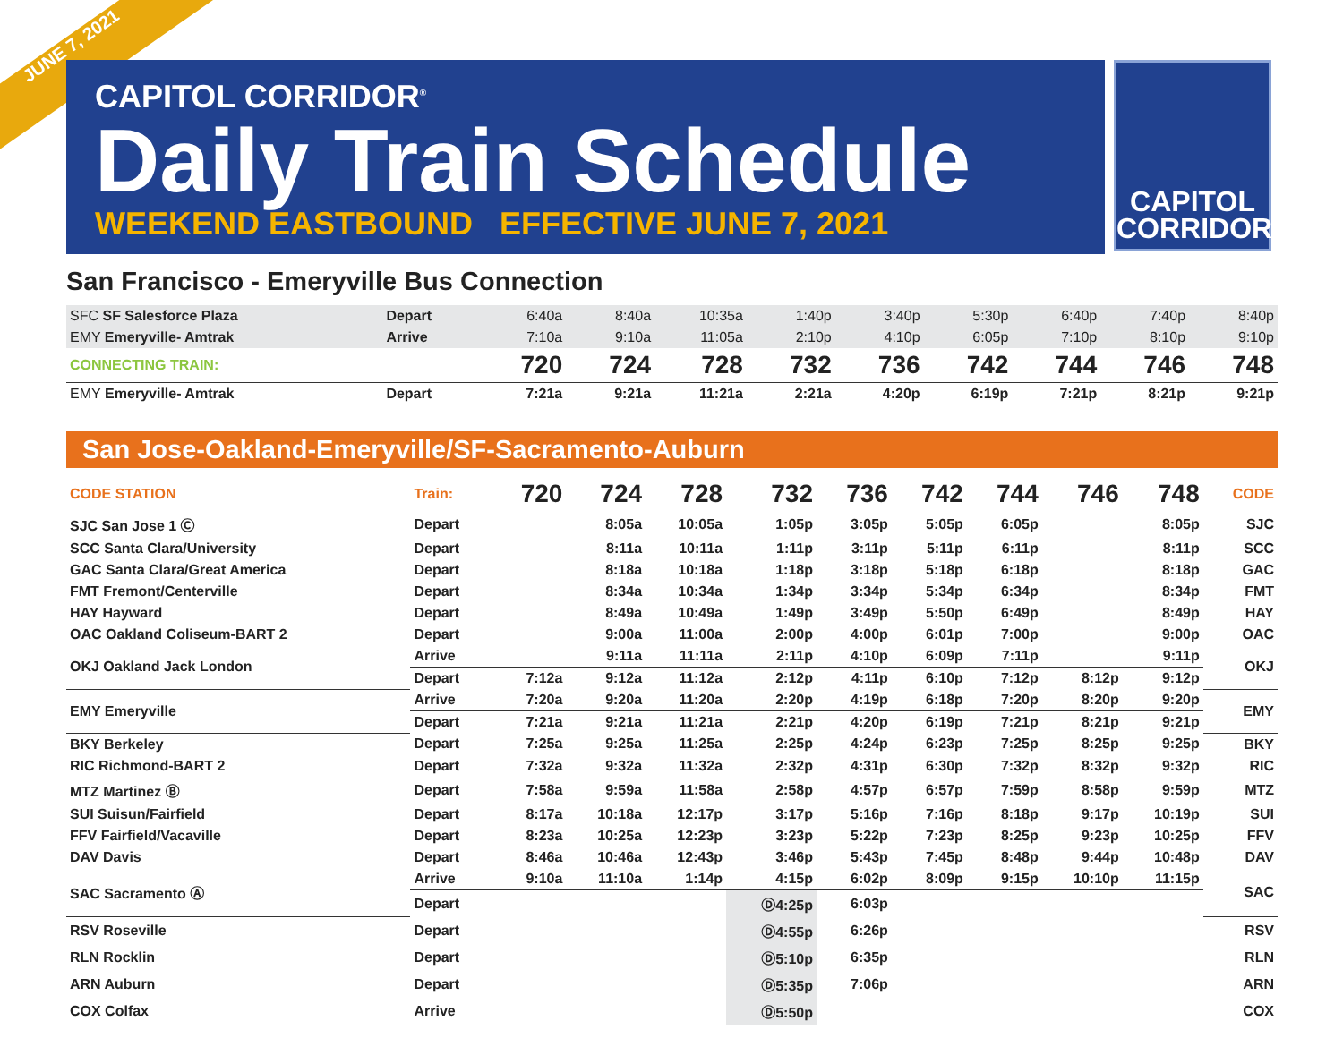EFFECTIVE
JUNE 7, 2021
CAPITOL CORRIDOR<sup>®</sup>
Daily Train Schedule
WEEKEND EASTBOUND EFFECTIVE JUNE 7, 2021
CAPITOL
CORRIDOR
San Francisco - Emeryville Bus Connection
| SFC SF Salesforce Plaza | Depart | 6:40a | 8:40a | 10:35a | 1:40p | 3:40p | 5:30p | 6:40p | 7:40p | 8:40p |
| EMY Emeryville- Amtrak | Arrive | 7:10a | 9:10a | 11:05a | 2:10p | 4:10p | 6:05p | 7:10p | 8:10p | 9:10p |
| CONNECTING TRAIN: | | 720 | 724 | 728 | 732 | 736 | 742 | 744 | 746 | 748 |
| EMY Emeryville- Amtrak | Depart | 7:21a | 9:21a | 11:21a | 2:21a | 4:20p | 6:19p | 7:21p | 8:21p | 9:21p |
San Jose-Oakland-Emeryville/SF-Sacramento-Auburn
| CODE STATION | Train: | 720 | 724 | 728 | 732 | 736 | 742 | 744 | 746 | 748 | CODE |
| --- | --- | --- | --- | --- | --- | --- | --- | --- | --- | --- | --- |
| SJC San Jose 1 Ⓒ | Depart | | 8:05a | 10:05a | 1:05p | 3:05p | 5:05p | 6:05p | | 8:05p | SJC |
| SCC Santa Clara/University | Depart | | 8:11a | 10:11a | 1:11p | 3:11p | 5:11p | 6:11p | | 8:11p | SCC |
| GAC Santa Clara/Great America | Depart | | 8:18a | 10:18a | 1:18p | 3:18p | 5:18p | 6:18p | | 8:18p | GAC |
| FMT Fremont/Centerville | Depart | | 8:34a | 10:34a | 1:34p | 3:34p | 5:34p | 6:34p | | 8:34p | FMT |
| HAY Hayward | Depart | | 8:49a | 10:49a | 1:49p | 3:49p | 5:50p | 6:49p | | 8:49p | HAY |
| OAC Oakland Coliseum-BART 2 | Depart | | 9:00a | 11:00a | 2:00p | 4:00p | 6:01p | 7:00p | | 9:00p | OAC |
| OKJ Oakland Jack London | Arrive | | 9:11a | 11:11a | 2:11p | 4:10p | 6:09p | 7:11p | | 9:11p | OKJ |
| | Depart | 7:12a | 9:12a | 11:12a | 2:12p | 4:11p | 6:10p | 7:12p | 8:12p | 9:12p | |
| EMY Emeryville | Arrive | 7:20a | 9:20a | 11:20a | 2:20p | 4:19p | 6:18p | 7:20p | 8:20p | 9:20p | EMY |
| | Depart | 7:21a | 9:21a | 11:21a | 2:21p | 4:20p | 6:19p | 7:21p | 8:21p | 9:21p | |
| BKY Berkeley | Depart | 7:25a | 9:25a | 11:25a | 2:25p | 4:24p | 6:23p | 7:25p | 8:25p | 9:25p | BKY |
| RIC Richmond-BART 2 | Depart | 7:32a | 9:32a | 11:32a | 2:32p | 4:31p | 6:30p | 7:32p | 8:32p | 9:32p | RIC |
| MTZ Martinez Ⓑ | Depart | 7:58a | 9:59a | 11:58a | 2:58p | 4:57p | 6:57p | 7:59p | 8:58p | 9:59p | MTZ |
| SUI Suisun/Fairfield | Depart | 8:17a | 10:18a | 12:17p | 3:17p | 5:16p | 7:16p | 8:18p | 9:17p | 10:19p | SUI |
| FFV Fairfield/Vacaville | Depart | 8:23a | 10:25a | 12:23p | 3:23p | 5:22p | 7:23p | 8:25p | 9:23p | 10:25p | FFV |
| DAV Davis | Depart | 8:46a | 10:46a | 12:43p | 3:46p | 5:43p | 7:45p | 8:48p | 9:44p | 10:48p | DAV |
| SAC Sacramento Ⓐ | Arrive | 9:10a | 11:10a | 1:14p | 4:15p | 6:02p | 8:09p | 9:15p | 10:10p | 11:15p | SAC |
| | Depart | | | | Ⓓ4:25p | 6:03p | | | | | |
| RSV Roseville | Depart | | | | Ⓓ4:55p | 6:26p | | | | | RSV |
| RLN Rocklin | Depart | | | | Ⓓ5:10p | 6:35p | | | | | RLN |
| ARN Auburn | Depart | | | | Ⓓ5:35p | 7:06p | | | | | ARN |
| COX Colfax | Arrive | | | | Ⓓ5:50p | | | | | | COX |